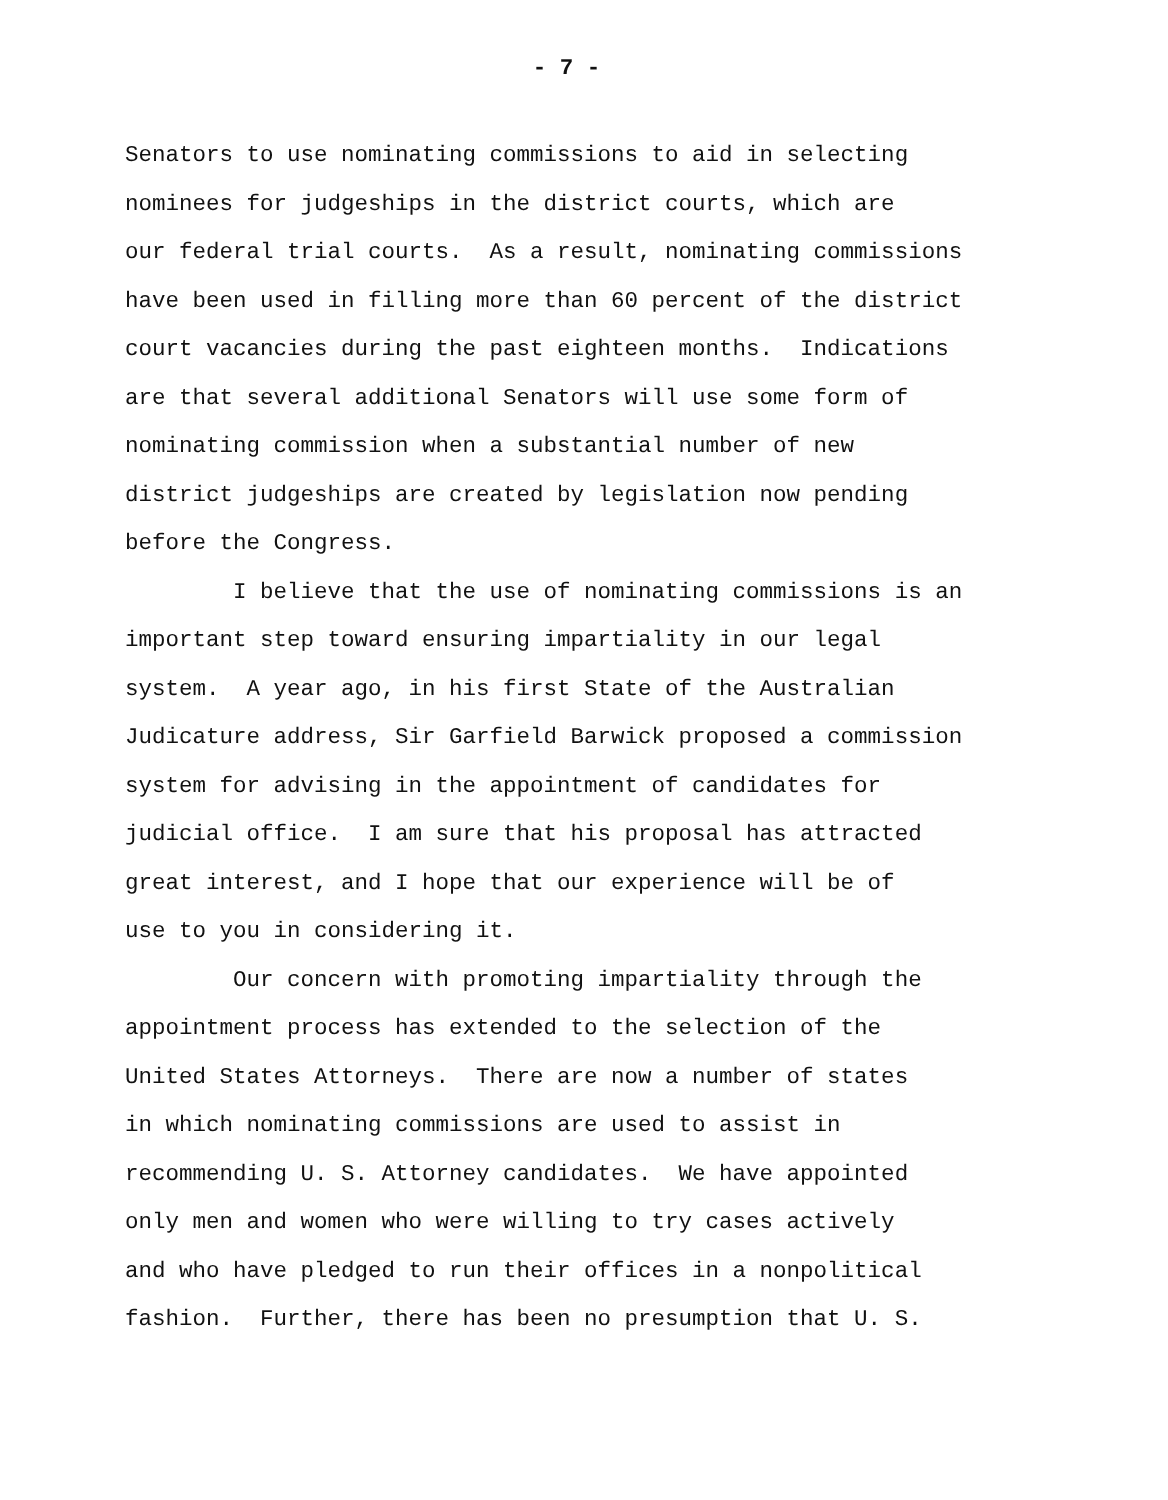- 7 -
Senators to use nominating commissions to aid in selecting
nominees for judgeships in the district courts, which are
our federal trial courts. As a result, nominating commissions
have been used in filling more than 60 percent of the district
court vacancies during the past eighteen months. Indications
are that several additional Senators will use some form of
nominating commission when a substantial number of new
district judgeships are created by legislation now pending
before the Congress.
I believe that the use of nominating commissions is an
important step toward ensuring impartiality in our legal
system. A year ago, in his first State of the Australian
Judicature address, Sir Garfield Barwick proposed a commission
system for advising in the appointment of candidates for
judicial office. I am sure that his proposal has attracted
great interest, and I hope that our experience will be of
use to you in considering it.
Our concern with promoting impartiality through the
appointment process has extended to the selection of the
United States Attorneys. There are now a number of states
in which nominating commissions are used to assist in
recommending U. S. Attorney candidates. We have appointed
only men and women who were willing to try cases actively
and who have pledged to run their offices in a nonpolitical
fashion. Further, there has been no presumption that U. S.